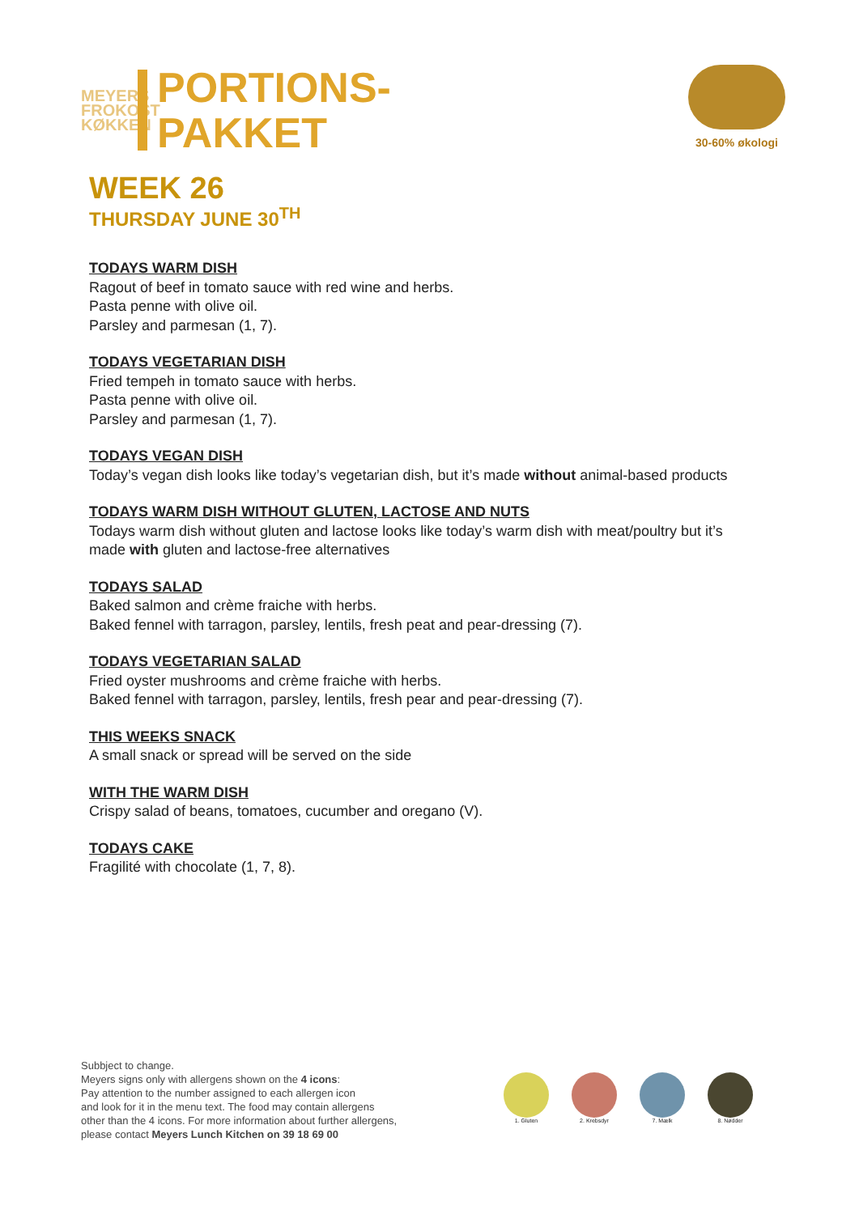MEYERS FROKOST KØKKEN
PORTIONS-
PAKKET
WEEK 26
THURSDAY JUNE 30<sup>TH</sup>
30-60% økologi
TODAYS WARM DISH
Ragout of beef in tomato sauce with red wine and herbs.
Pasta penne with olive oil.
Parsley and parmesan (1, 7).
TODAYS VEGETARIAN DISH
Fried tempeh in tomato sauce with herbs.
Pasta penne with olive oil.
Parsley and parmesan (1, 7).
TODAYS VEGAN DISH
Today’s vegan dish looks like today’s vegetarian dish, but it’s made without animal-based products
TODAYS WARM DISH WITHOUT GLUTEN, LACTOSE AND NUTS
Todays warm dish without gluten and lactose looks like today’s warm dish with meat/poultry but it’s made with gluten and lactose-free alternatives
TODAYS SALAD
Baked salmon and crème fraiche with herbs.
Baked fennel with tarragon, parsley, lentils, fresh peat and pear-dressing (7).
TODAYS VEGETARIAN SALAD
Fried oyster mushrooms and crème fraiche with herbs.
Baked fennel with tarragon, parsley, lentils, fresh pear and pear-dressing (7).
THIS WEEKS SNACK
A small snack or spread will be served on the side
WITH THE WARM DISH
Crispy salad of beans, tomatoes, cucumber and oregano (V).
TODAYS CAKE
Fragilité with chocolate (1, 7, 8).
Subbject to change.
Meyers signs only with allergens shown on the 4 icons:
Pay attention to the number assigned to each allergen icon
and look for it in the menu text. The food may contain allergens
other than the 4 icons. For more information about further allergens,
please contact Meyers Lunch Kitchen on 39 18 69 00
1. Gluten 2. Krebsdyr 7. Mælk 8. Nødder